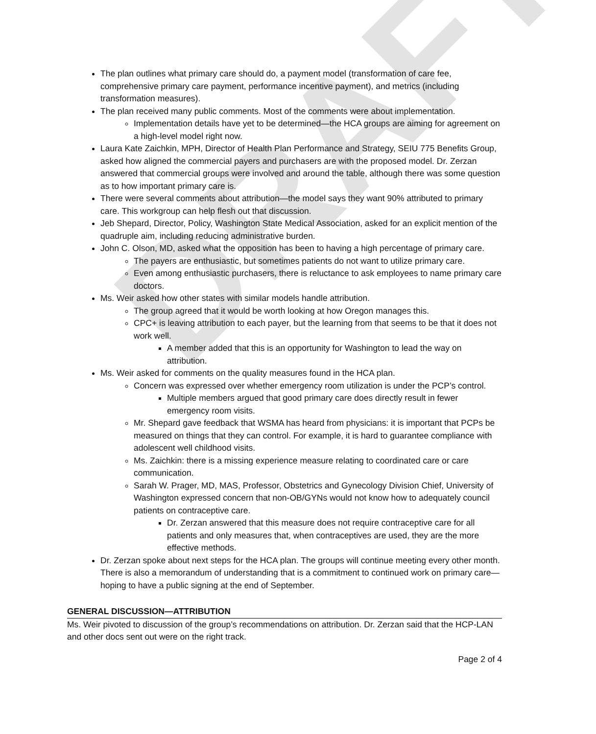DRAFT
The plan outlines what primary care should do, a payment model (transformation of care fee, comprehensive primary care payment, performance incentive payment), and metrics (including transformation measures).
The plan received many public comments. Most of the comments were about implementation.
Implementation details have yet to be determined—the HCA groups are aiming for agreement on a high-level model right now.
Laura Kate Zaichkin, MPH, Director of Health Plan Performance and Strategy, SEIU 775 Benefits Group, asked how aligned the commercial payers and purchasers are with the proposed model. Dr. Zerzan answered that commercial groups were involved and around the table, although there was some question as to how important primary care is.
There were several comments about attribution—the model says they want 90% attributed to primary care. This workgroup can help flesh out that discussion.
Jeb Shepard, Director, Policy, Washington State Medical Association, asked for an explicit mention of the quadruple aim, including reducing administrative burden.
John C. Olson, MD, asked what the opposition has been to having a high percentage of primary care.
The payers are enthusiastic, but sometimes patients do not want to utilize primary care.
Even among enthusiastic purchasers, there is reluctance to ask employees to name primary care doctors.
Ms. Weir asked how other states with similar models handle attribution.
The group agreed that it would be worth looking at how Oregon manages this.
CPC+ is leaving attribution to each payer, but the learning from that seems to be that it does not work well.
A member added that this is an opportunity for Washington to lead the way on attribution.
Ms. Weir asked for comments on the quality measures found in the HCA plan.
Concern was expressed over whether emergency room utilization is under the PCP’s control.
Multiple members argued that good primary care does directly result in fewer emergency room visits.
Mr. Shepard gave feedback that WSMA has heard from physicians: it is important that PCPs be measured on things that they can control. For example, it is hard to guarantee compliance with adolescent well childhood visits.
Ms. Zaichkin: there is a missing experience measure relating to coordinated care or care communication.
Sarah W. Prager, MD, MAS, Professor, Obstetrics and Gynecology Division Chief, University of Washington expressed concern that non-OB/GYNs would not know how to adequately council patients on contraceptive care.
Dr. Zerzan answered that this measure does not require contraceptive care for all patients and only measures that, when contraceptives are used, they are the more effective methods.
Dr. Zerzan spoke about next steps for the HCA plan. The groups will continue meeting every other month. There is also a memorandum of understanding that is a commitment to continued work on primary care—hoping to have a public signing at the end of September.
GENERAL DISCUSSION—ATTRIBUTION
Ms. Weir pivoted to discussion of the group’s recommendations on attribution. Dr. Zerzan said that the HCP-LAN and other docs sent out were on the right track.
Page 2 of 4